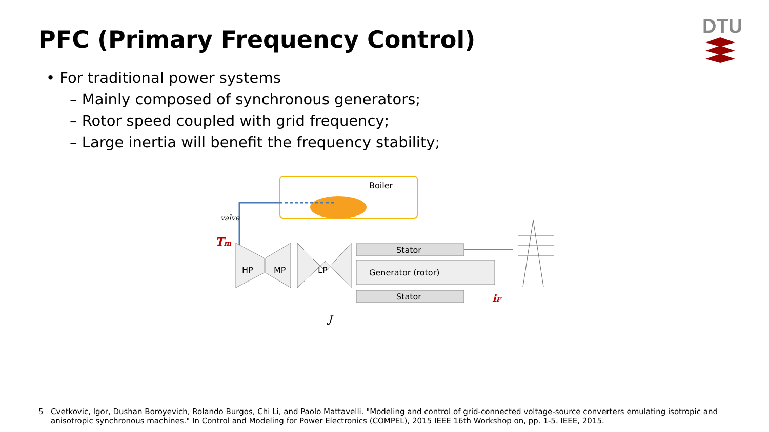PFC (Primary Frequency Control)
DTU
• For traditional power systems
– Mainly composed of synchronous generators;
– Rotor speed coupled with grid frequency;
– Large inertia will benefit the frequency stability;
Boiler
valve
Tm
HP
MP
LP
Stator
Generator (rotor)
Stator
iF
J
5 Cvetkovic, Igor, Dushan Boroyevich, Rolando Burgos, Chi Li, and Paolo Mattavelli. "Modeling and control of grid-connected voltage-source converters emulating isotropic and anisotropic synchronous machines." In Control and Modeling for Power Electronics (COMPEL), 2015 IEEE 16th Workshop on, pp. 1-5. IEEE, 2015.